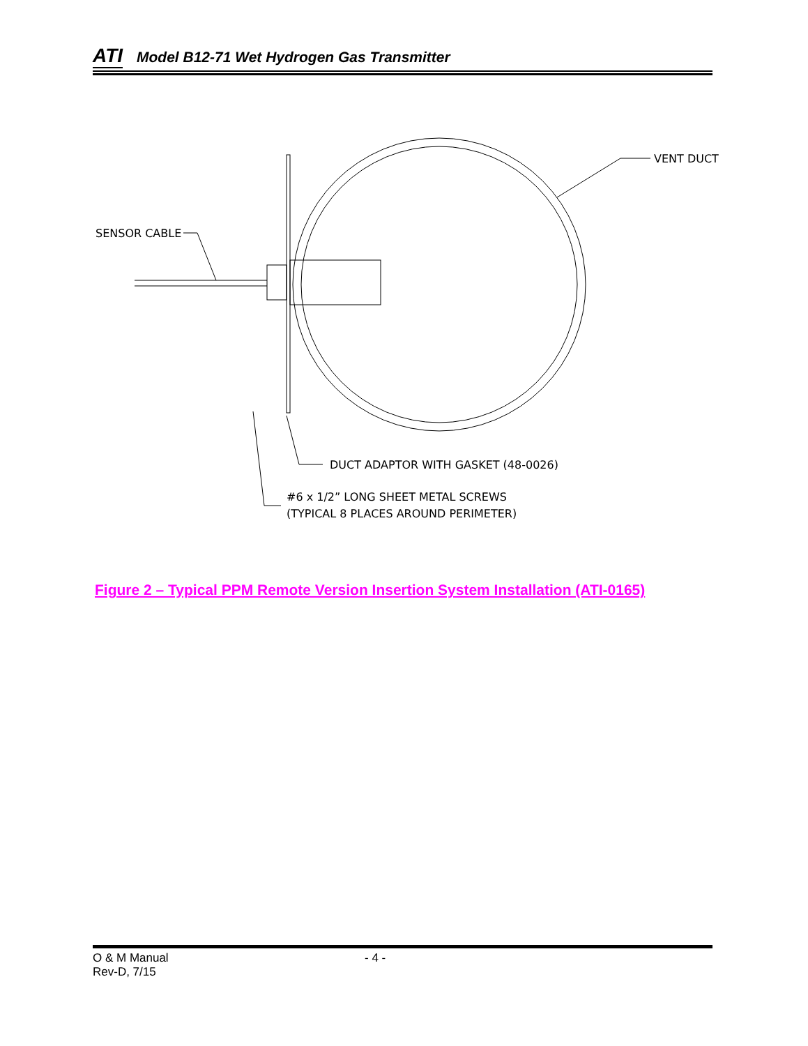ATI Model B12-71 Wet Hydrogen Gas Transmitter
VENT DUCT
SENSOR CABLE
DUCT ADAPTOR WITH GASKET (48-0026)
#6 x 1/2” LONG SHEET METAL SCREWS
(TYPICAL 8 PLACES AROUND PERIMETER)
Figure 2 – Typical PPM Remote Version Insertion System Installation (ATI-0165)
O & M Manual
Rev-D, 7/15
- 4 -